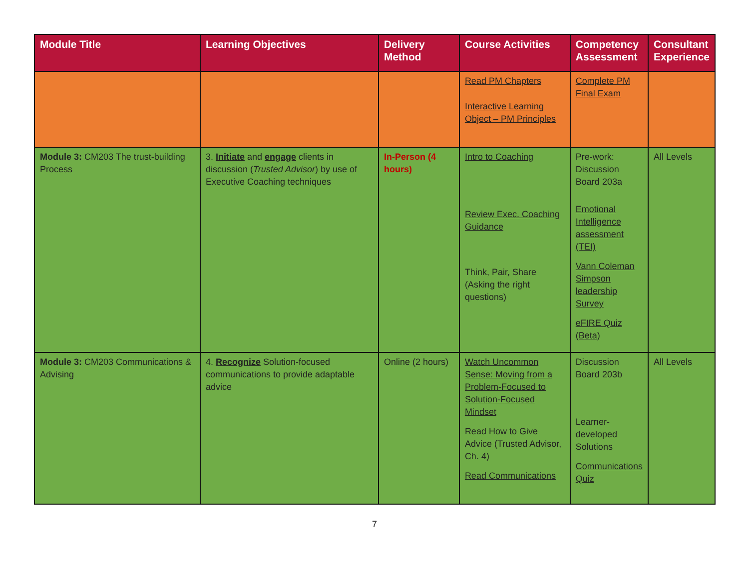| Module Title | Learning Objectives | Delivery Method | Course Activities | Competency Assessment | Consultant Experience |
| --- | --- | --- | --- | --- | --- |
| | | | Read PM Chapters Interactive Learning Object – PM Principles | Complete PM Final Exam | |
| Module 3: CM203 The trust-building Process | 3. Initiate and engage clients in discussion ( Trusted Advisor ) by use of Executive Coaching techniques | In-Person (4 hours) | Intro to Coaching Review Exec. Coaching Guidance Think, Pair, Share (Asking the right questions) | Pre-work: Discussion Board 203a Emotional Intelligence assessment (TEI) Vann Coleman Simpson leadership Survey eFIRE Quiz (Beta) | All Levels |
| Module 3: CM203 Communications & Advising | 4. Recognize Solution-focused communications to provide adaptable advice | Online (2 hours) | Watch Uncommon Sense: Moving from a Problem-Focused to Solution-Focused Mindset Read How to Give Advice (Trusted Advisor, Ch. 4) Read Communications | Discussion Board 203b Learner-developed Solutions Communications Quiz | All Levels |
7